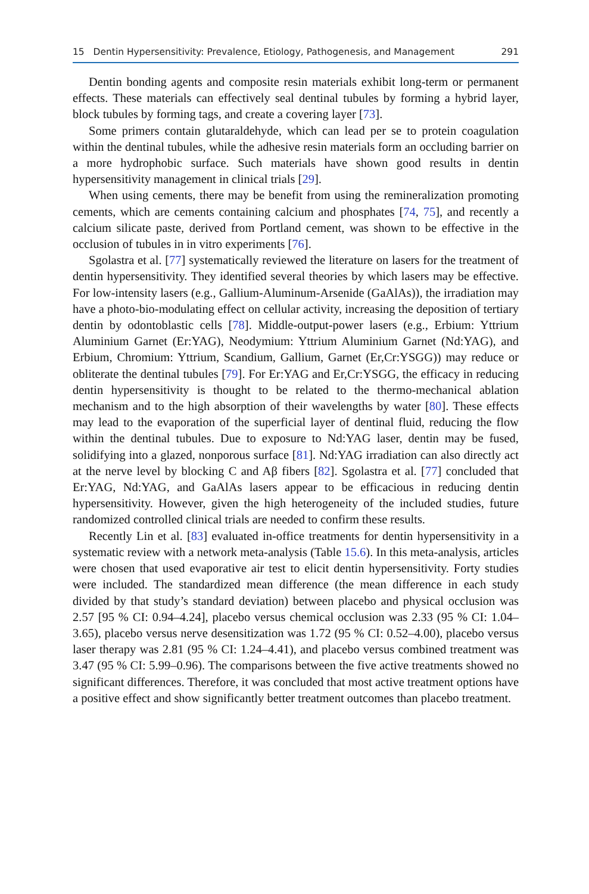15 Dentin Hypersensitivity: Prevalence, Etiology, Pathogenesis, and Management 291
Dentin bonding agents and composite resin materials exhibit long-term or permanent effects. These materials can effectively seal dentinal tubules by forming a hybrid layer, block tubules by forming tags, and create a covering layer [73].
Some primers contain glutaraldehyde, which can lead per se to protein coagulation within the dentinal tubules, while the adhesive resin materials form an occluding barrier on a more hydrophobic surface. Such materials have shown good results in dentin hypersensitivity management in clinical trials [29].
When using cements, there may be benefit from using the remineralization promoting cements, which are cements containing calcium and phosphates [74, 75], and recently a calcium silicate paste, derived from Portland cement, was shown to be effective in the occlusion of tubules in in vitro experiments [76].
Sgolastra et al. [77] systematically reviewed the literature on lasers for the treatment of dentin hypersensitivity. They identified several theories by which lasers may be effective. For low-intensity lasers (e.g., Gallium-Aluminum-Arsenide (GaAlAs)), the irradiation may have a photo-bio-modulating effect on cellular activity, increasing the deposition of tertiary dentin by odontoblastic cells [78]. Middle-output-power lasers (e.g., Erbium: Yttrium Aluminium Garnet (Er:YAG), Neodymium: Yttrium Aluminium Garnet (Nd:YAG), and Erbium, Chromium: Yttrium, Scandium, Gallium, Garnet (Er,Cr:YSGG)) may reduce or obliterate the dentinal tubules [79]. For Er:YAG and Er,Cr:YSGG, the efficacy in reducing dentin hypersensitivity is thought to be related to the thermo-mechanical ablation mechanism and to the high absorption of their wavelengths by water [80]. These effects may lead to the evaporation of the superficial layer of dentinal fluid, reducing the flow within the dentinal tubules. Due to exposure to Nd:YAG laser, dentin may be fused, solidifying into a glazed, nonporous surface [81]. Nd:YAG irradiation can also directly act at the nerve level by blocking C and Aβ fibers [82]. Sgolastra et al. [77] concluded that Er:YAG, Nd:YAG, and GaAlAs lasers appear to be efficacious in reducing dentin hypersensitivity. However, given the high heterogeneity of the included studies, future randomized controlled clinical trials are needed to confirm these results.
Recently Lin et al. [83] evaluated in-office treatments for dentin hypersensitivity in a systematic review with a network meta-analysis (Table 15.6). In this meta-analysis, articles were chosen that used evaporative air test to elicit dentin hypersensitivity. Forty studies were included. The standardized mean difference (the mean difference in each study divided by that study’s standard deviation) between placebo and physical occlusion was 2.57 [95 % CI: 0.94–4.24], placebo versus chemical occlusion was 2.33 (95 % CI: 1.04–3.65), placebo versus nerve desensitization was 1.72 (95 % CI: 0.52–4.00), placebo versus laser therapy was 2.81 (95 % CI: 1.24–4.41), and placebo versus combined treatment was 3.47 (95 % CI: 5.99–0.96). The comparisons between the five active treatments showed no significant differences. Therefore, it was concluded that most active treatment options have a positive effect and show significantly better treatment outcomes than placebo treatment.